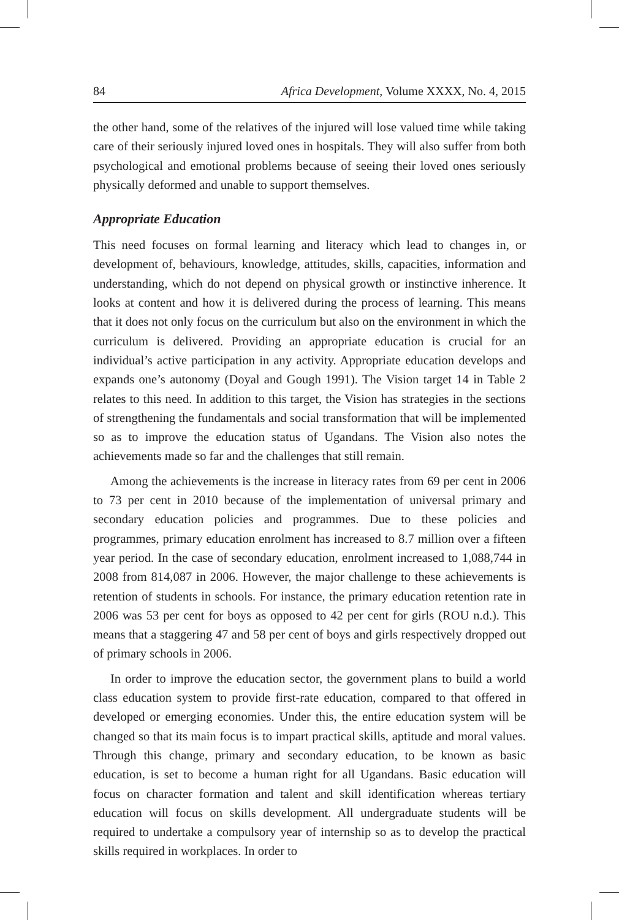84 Africa Development, Volume XXXX, No. 4, 2015
the other hand, some of the relatives of the injured will lose valued time while taking care of their seriously injured loved ones in hospitals. They will also suffer from both psychological and emotional problems because of seeing their loved ones seriously physically deformed and unable to support themselves.
Appropriate Education
This need focuses on formal learning and literacy which lead to changes in, or development of, behaviours, knowledge, attitudes, skills, capacities, information and understanding, which do not depend on physical growth or instinctive inherence. It looks at content and how it is delivered during the process of learning. This means that it does not only focus on the curriculum but also on the environment in which the curriculum is delivered. Providing an appropriate education is crucial for an individual’s active participation in any activity. Appropriate education develops and expands one’s autonomy (Doyal and Gough 1991). The Vision target 14 in Table 2 relates to this need. In addition to this target, the Vision has strategies in the sections of strengthening the fundamentals and social transformation that will be implemented so as to improve the education status of Ugandans. The Vision also notes the achievements made so far and the challenges that still remain.
Among the achievements is the increase in literacy rates from 69 per cent in 2006 to 73 per cent in 2010 because of the implementation of universal primary and secondary education policies and programmes. Due to these policies and programmes, primary education enrolment has increased to 8.7 million over a fifteen year period. In the case of secondary education, enrolment increased to 1,088,744 in 2008 from 814,087 in 2006. However, the major challenge to these achievements is retention of students in schools. For instance, the primary education retention rate in 2006 was 53 per cent for boys as opposed to 42 per cent for girls (ROU n.d.). This means that a staggering 47 and 58 per cent of boys and girls respectively dropped out of primary schools in 2006.
In order to improve the education sector, the government plans to build a world class education system to provide first-rate education, compared to that offered in developed or emerging economies. Under this, the entire education system will be changed so that its main focus is to impart practical skills, aptitude and moral values. Through this change, primary and secondary education, to be known as basic education, is set to become a human right for all Ugandans. Basic education will focus on character formation and talent and skill identification whereas tertiary education will focus on skills development. All undergraduate students will be required to undertake a compulsory year of internship so as to develop the practical skills required in workplaces. In order to